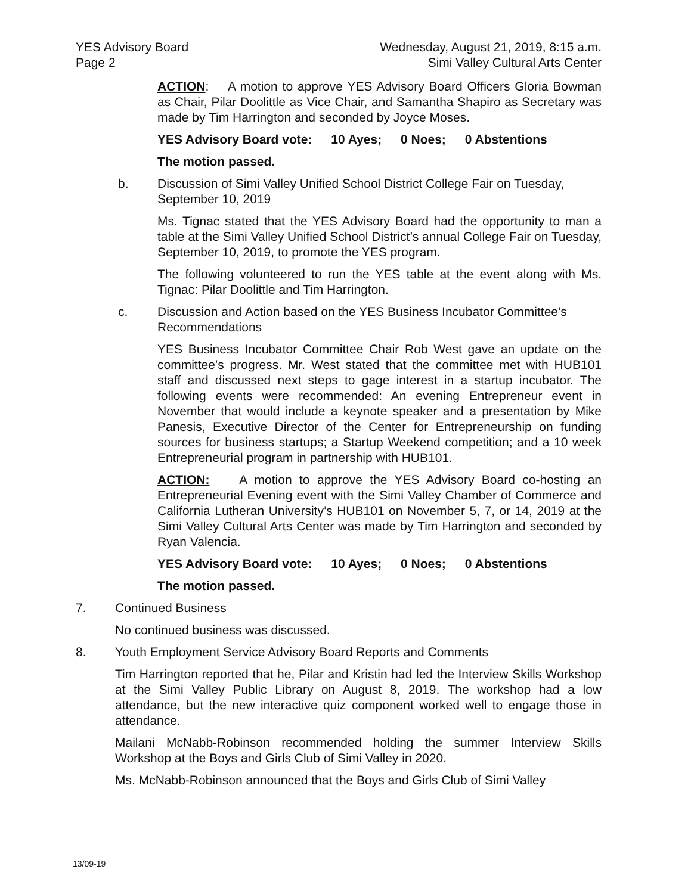YES Advisory Board
Page 2
Wednesday, August 21, 2019, 8:15 a.m.
Simi Valley Cultural Arts Center
ACTION: A motion to approve YES Advisory Board Officers Gloria Bowman as Chair, Pilar Doolittle as Vice Chair, and Samantha Shapiro as Secretary was made by Tim Harrington and seconded by Joyce Moses.
YES Advisory Board vote: 10 Ayes; 0 Noes; 0 Abstentions
The motion passed.
b. Discussion of Simi Valley Unified School District College Fair on Tuesday, September 10, 2019
Ms. Tignac stated that the YES Advisory Board had the opportunity to man a table at the Simi Valley Unified School District’s annual College Fair on Tuesday, September 10, 2019, to promote the YES program.
The following volunteered to run the YES table at the event along with Ms. Tignac: Pilar Doolittle and Tim Harrington.
c. Discussion and Action based on the YES Business Incubator Committee’s Recommendations
YES Business Incubator Committee Chair Rob West gave an update on the committee’s progress. Mr. West stated that the committee met with HUB101 staff and discussed next steps to gage interest in a startup incubator. The following events were recommended: An evening Entrepreneur event in November that would include a keynote speaker and a presentation by Mike Panesis, Executive Director of the Center for Entrepreneurship on funding sources for business startups; a Startup Weekend competition; and a 10 week Entrepreneurial program in partnership with HUB101.
ACTION: A motion to approve the YES Advisory Board co-hosting an Entrepreneurial Evening event with the Simi Valley Chamber of Commerce and California Lutheran University’s HUB101 on November 5, 7, or 14, 2019 at the Simi Valley Cultural Arts Center was made by Tim Harrington and seconded by Ryan Valencia.
YES Advisory Board vote: 10 Ayes; 0 Noes; 0 Abstentions
The motion passed.
7. Continued Business
No continued business was discussed.
8. Youth Employment Service Advisory Board Reports and Comments
Tim Harrington reported that he, Pilar and Kristin had led the Interview Skills Workshop at the Simi Valley Public Library on August 8, 2019. The workshop had a low attendance, but the new interactive quiz component worked well to engage those in attendance.
Mailani McNabb-Robinson recommended holding the summer Interview Skills Workshop at the Boys and Girls Club of Simi Valley in 2020.
Ms. McNabb-Robinson announced that the Boys and Girls Club of Simi Valley
13/09-19